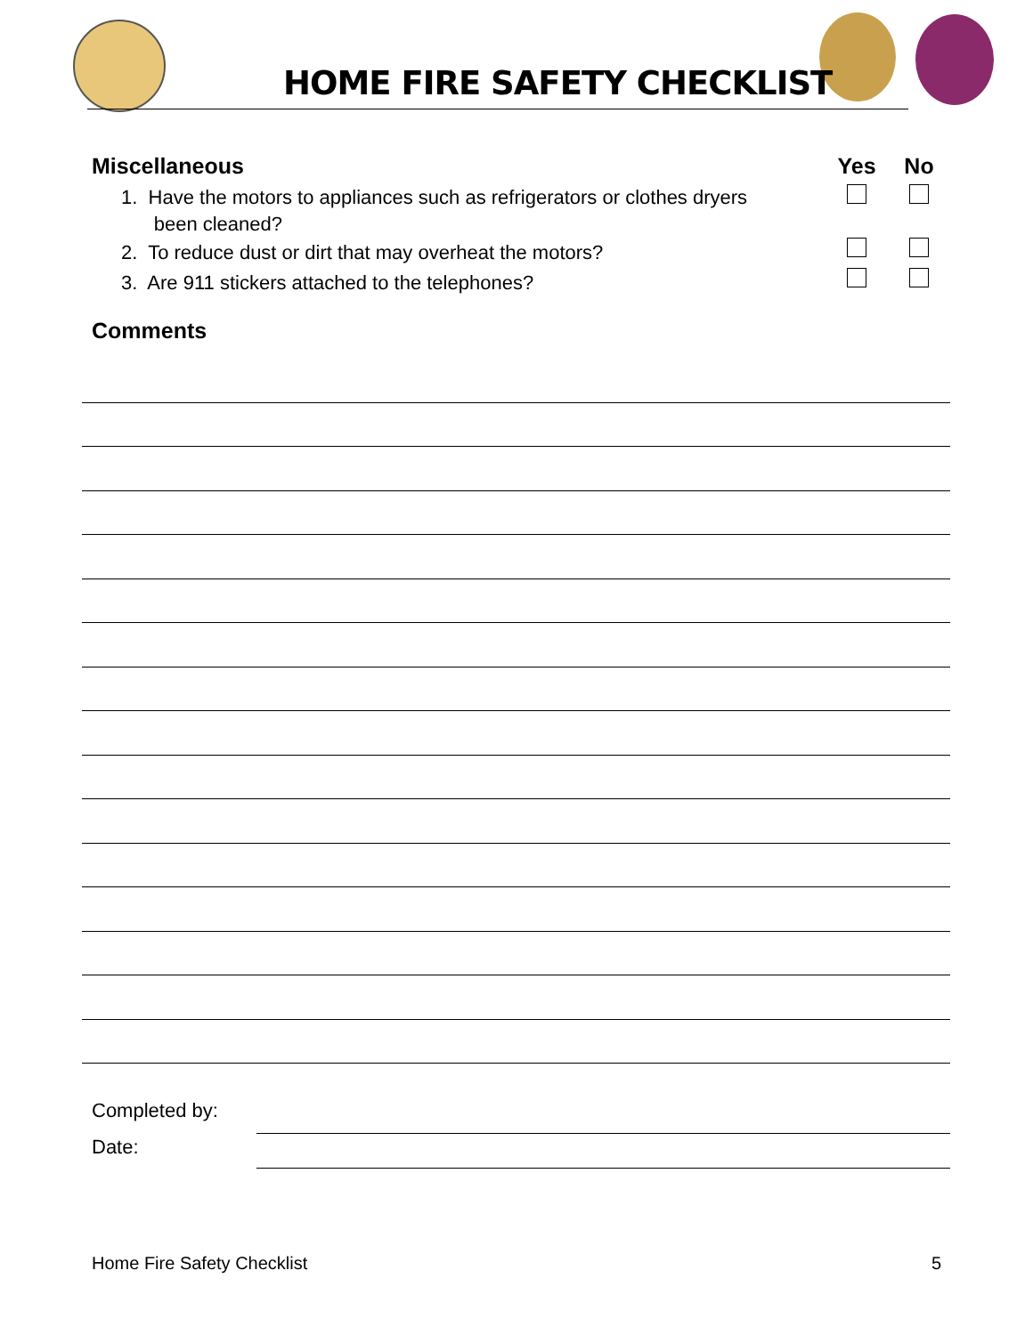HOME FIRE SAFETY CHECKLIST
| Miscellaneous | Yes | No |
| 1. Have the motors to appliances such as refrigerators or clothes dryers been cleaned? | | |
| 2. To reduce dust or dirt that may overheat the motors? | | |
| 3. Are 911 stickers attached to the telephones? | | |
Comments
Completed by:
Date:
Home Fire Safety Checklist 5